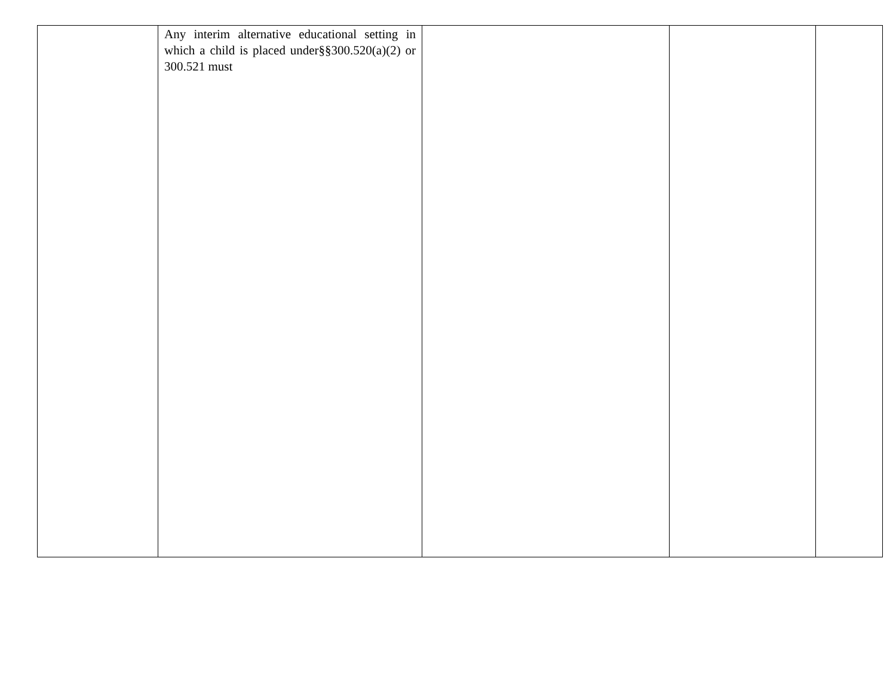| | Any interim alternative educational setting in which a child is placed under§§300.520(a)(2) or 300.521 must | | | |